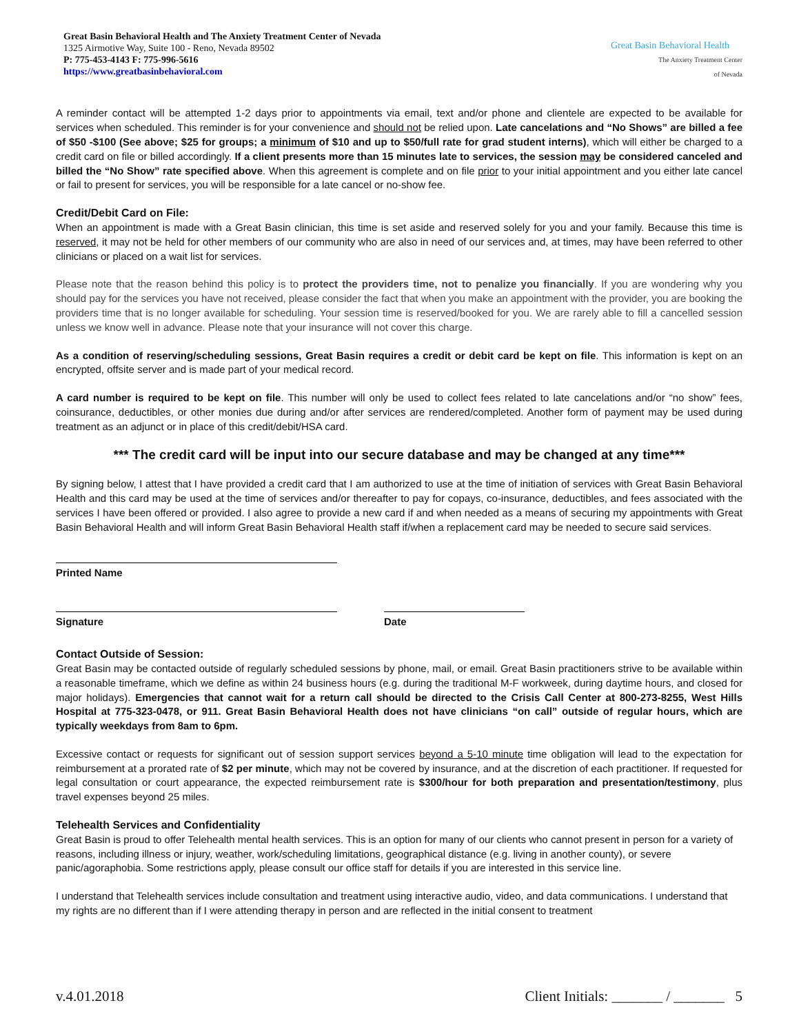Great Basin Behavioral Health and The Anxiety Treatment Center of Nevada
1325 Airmotive Way, Suite 100 - Reno, Nevada 89502
P: 775-453-4143 F: 775-996-5616
https://www.greatbasinbehavioral.com
Great Basin Behavioral Health
The Anxiety Treatment Center
of Nevada
A reminder contact will be attempted 1-2 days prior to appointments via email, text and/or phone and clientele are expected to be available for services when scheduled. This reminder is for your convenience and should not be relied upon. Late cancelations and “No Shows” are billed a fee of $50 -$100 (See above; $25 for groups; a minimum of $10 and up to $50/full rate for grad student interns), which will either be charged to a credit card on file or billed accordingly. If a client presents more than 15 minutes late to services, the session may be considered canceled and billed the “No Show” rate specified above. When this agreement is complete and on file prior to your initial appointment and you either late cancel or fail to present for services, you will be responsible for a late cancel or no-show fee.
Credit/Debit Card on File:
When an appointment is made with a Great Basin clinician, this time is set aside and reserved solely for you and your family. Because this time is reserved, it may not be held for other members of our community who are also in need of our services and, at times, may have been referred to other clinicians or placed on a wait list for services.
Please note that the reason behind this policy is to protect the providers time, not to penalize you financially. If you are wondering why you should pay for the services you have not received, please consider the fact that when you make an appointment with the provider, you are booking the providers time that is no longer available for scheduling. Your session time is reserved/booked for you. We are rarely able to fill a cancelled session unless we know well in advance. Please note that your insurance will not cover this charge.
As a condition of reserving/scheduling sessions, Great Basin requires a credit or debit card be kept on file. This information is kept on an encrypted, offsite server and is made part of your medical record.
A card number is required to be kept on file. This number will only be used to collect fees related to late cancelations and/or “no show” fees, coinsurance, deductibles, or other monies due during and/or after services are rendered/completed. Another form of payment may be used during treatment as an adjunct or in place of this credit/debit/HSA card.
*** The credit card will be input into our secure database and may be changed at any time***
By signing below, I attest that I have provided a credit card that I am authorized to use at the time of initiation of services with Great Basin Behavioral Health and this card may be used at the time of services and/or thereafter to pay for copays, co-insurance, deductibles, and fees associated with the services I have been offered or provided. I also agree to provide a new card if and when needed as a means of securing my appointments with Great Basin Behavioral Health and will inform Great Basin Behavioral Health staff if/when a replacement card may be needed to secure said services.
Printed Name
Signature Date
Contact Outside of Session:
Great Basin may be contacted outside of regularly scheduled sessions by phone, mail, or email. Great Basin practitioners strive to be available within a reasonable timeframe, which we define as within 24 business hours (e.g. during the traditional M-F workweek, during daytime hours, and closed for major holidays). Emergencies that cannot wait for a return call should be directed to the Crisis Call Center at 800-273-8255, West Hills Hospital at 775-323-0478, or 911. Great Basin Behavioral Health does not have clinicians “on call” outside of regular hours, which are typically weekdays from 8am to 6pm.
Excessive contact or requests for significant out of session support services beyond a 5-10 minute time obligation will lead to the expectation for reimbursement at a prorated rate of $2 per minute, which may not be covered by insurance, and at the discretion of each practitioner. If requested for legal consultation or court appearance, the expected reimbursement rate is $300/hour for both preparation and presentation/testimony, plus travel expenses beyond 25 miles.
Telehealth Services and Confidentiality
Great Basin is proud to offer Telehealth mental health services. This is an option for many of our clients who cannot present in person for a variety of reasons, including illness or injury, weather, work/scheduling limitations, geographical distance (e.g. living in another county), or severe panic/agoraphobia. Some restrictions apply, please consult our office staff for details if you are interested in this service line.
I understand that Telehealth services include consultation and treatment using interactive audio, video, and data communications. I understand that my rights are no different than if I were attending therapy in person and are reflected in the initial consent to treatment
v.4.01.2018 Client Initials: _______ / _______ 5